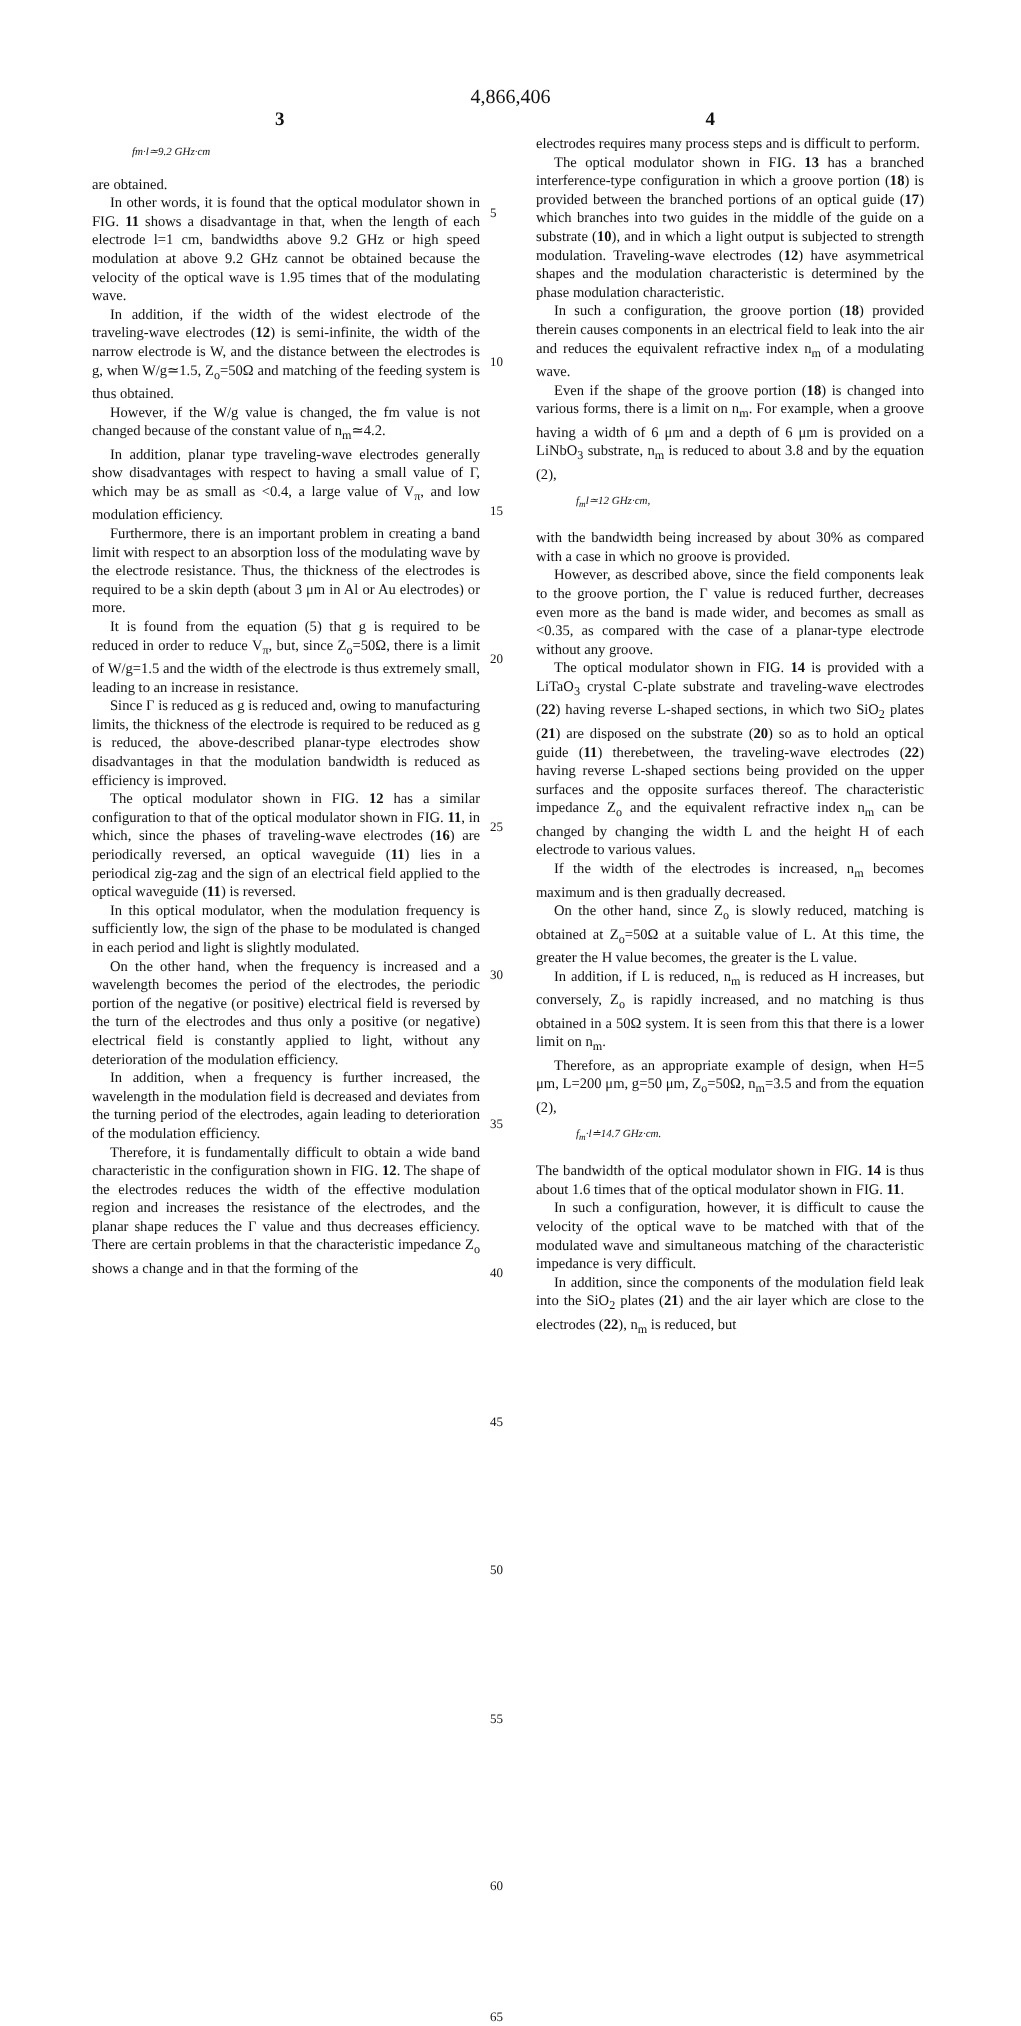4,866,406
3 4
fm·l≃9.2 GHz·cm
are obtained.
In other words, it is found that the optical modulator shown in FIG. 11 shows a disadvantage in that, when the length of each electrode l=1 cm, bandwidths above 9.2 GHz or high speed modulation at above 9.2 GHz cannot be obtained because the velocity of the optical wave is 1.95 times that of the modulating wave.
In addition, if the width of the widest electrode of the traveling-wave electrodes (12) is semi-infinite, the width of the narrow electrode is W, and the distance between the electrodes is g, when W/g≃1.5, Z<sub>o</sub>=50Ω and matching of the feeding system is thus obtained.
However, if the W/g value is changed, the fm value is not changed because of the constant value of n<sub>m</sub>≃4.2.
In addition, planar type traveling-wave electrodes generally show disadvantages with respect to having a small value of Γ, which may be as small as <0.4, a large value of V<sub>π</sub>, and low modulation efficiency.
Furthermore, there is an important problem in creating a band limit with respect to an absorption loss of the modulating wave by the electrode resistance. Thus, the thickness of the electrodes is required to be a skin depth (about 3 μm in Al or Au electrodes) or more.
It is found from the equation (5) that g is required to be reduced in order to reduce V<sub>π</sub>, but, since Z<sub>o</sub>=50Ω, there is a limit of W/g=1.5 and the width of the electrode is thus extremely small, leading to an increase in resistance.
Since Γ is reduced as g is reduced and, owing to manufacturing limits, the thickness of the electrode is required to be reduced as g is reduced, the above-described planar-type electrodes show disadvantages in that the modulation bandwidth is reduced as efficiency is improved.
The optical modulator shown in FIG. 12 has a similar configuration to that of the optical modulator shown in FIG. 11, in which, since the phases of traveling-wave electrodes (16) are periodically reversed, an optical waveguide (11) lies in a periodical zig-zag and the sign of an electrical field applied to the optical waveguide (11) is reversed.
In this optical modulator, when the modulation frequency is sufficiently low, the sign of the phase to be modulated is changed in each period and light is slightly modulated.
On the other hand, when the frequency is increased and a wavelength becomes the period of the electrodes, the periodic portion of the negative (or positive) electrical field is reversed by the turn of the electrodes and thus only a positive (or negative) electrical field is constantly applied to light, without any deterioration of the modulation efficiency.
In addition, when a frequency is further increased, the wavelength in the modulation field is decreased and deviates from the turning period of the electrodes, again leading to deterioration of the modulation efficiency.
Therefore, it is fundamentally difficult to obtain a wide band characteristic in the configuration shown in FIG. 12. The shape of the electrodes reduces the width of the effective modulation region and increases the resistance of the electrodes, and the planar shape reduces the Γ value and thus decreases efficiency. There are certain problems in that the characteristic impedance Z<sub>o</sub> shows a change and in that the forming of the
5
10
15
20
25
30
35
40
45
50
55
60
65
electrodes requires many process steps and is difficult to perform.
The optical modulator shown in FIG. 13 has a branched interference-type configuration in which a groove portion (18) is provided between the branched portions of an optical guide (17) which branches into two guides in the middle of the guide on a substrate (10), and in which a light output is subjected to strength modulation. Traveling-wave electrodes (12) have asymmetrical shapes and the modulation characteristic is determined by the phase modulation characteristic.
In such a configuration, the groove portion (18) provided therein causes components in an electrical field to leak into the air and reduces the equivalent refractive index n<sub>m</sub> of a modulating wave.
Even if the shape of the groove portion (18) is changed into various forms, there is a limit on n<sub>m</sub>. For example, when a groove having a width of 6 μm and a depth of 6 μm is provided on a LiNbO<sub>3</sub> substrate, n<sub>m</sub> is reduced to about 3.8 and by the equation (2),
f<sub>m</sub>l≃12 GHz·cm,
with the bandwidth being increased by about 30% as compared with a case in which no groove is provided.
However, as described above, since the field components leak to the groove portion, the Γ value is reduced further, decreases even more as the band is made wider, and becomes as small as <0.35, as compared with the case of a planar-type electrode without any groove.
The optical modulator shown in FIG. 14 is provided with a LiTaO<sub>3</sub> crystal C-plate substrate and traveling-wave electrodes (22) having reverse L-shaped sections, in which two SiO<sub>2</sub> plates (21) are disposed on the substrate (20) so as to hold an optical guide (11) therebetween, the traveling-wave electrodes (22) having reverse L-shaped sections being provided on the upper surfaces and the opposite surfaces thereof. The characteristic impedance Z<sub>o</sub> and the equivalent refractive index n<sub>m</sub> can be changed by changing the width L and the height H of each electrode to various values.
If the width of the electrodes is increased, n<sub>m</sub> becomes maximum and is then gradually decreased.
On the other hand, since Z<sub>o</sub> is slowly reduced, matching is obtained at Z<sub>o</sub>=50Ω at a suitable value of L. At this time, the greater the H value becomes, the greater is the L value.
In addition, if L is reduced, n<sub>m</sub> is reduced as H increases, but conversely, Z<sub>o</sub> is rapidly increased, and no matching is thus obtained in a 50Ω system. It is seen from this that there is a lower limit on n<sub>m</sub>.
Therefore, as an appropriate example of design, when H=5 μm, L=200 μm, g=50 μm, Z<sub>o</sub>=50Ω, n<sub>m</sub>=3.5 and from the equation (2),
f<sub>m</sub>·l≐14.7 GHz·cm.
The bandwidth of the optical modulator shown in FIG. 14 is thus about 1.6 times that of the optical modulator shown in FIG. 11.
In such a configuration, however, it is difficult to cause the velocity of the optical wave to be matched with that of the modulated wave and simultaneous matching of the characteristic impedance is very difficult.
In addition, since the components of the modulation field leak into the SiO<sub>2</sub> plates (21) and the air layer which are close to the electrodes (22), n<sub>m</sub> is reduced, but